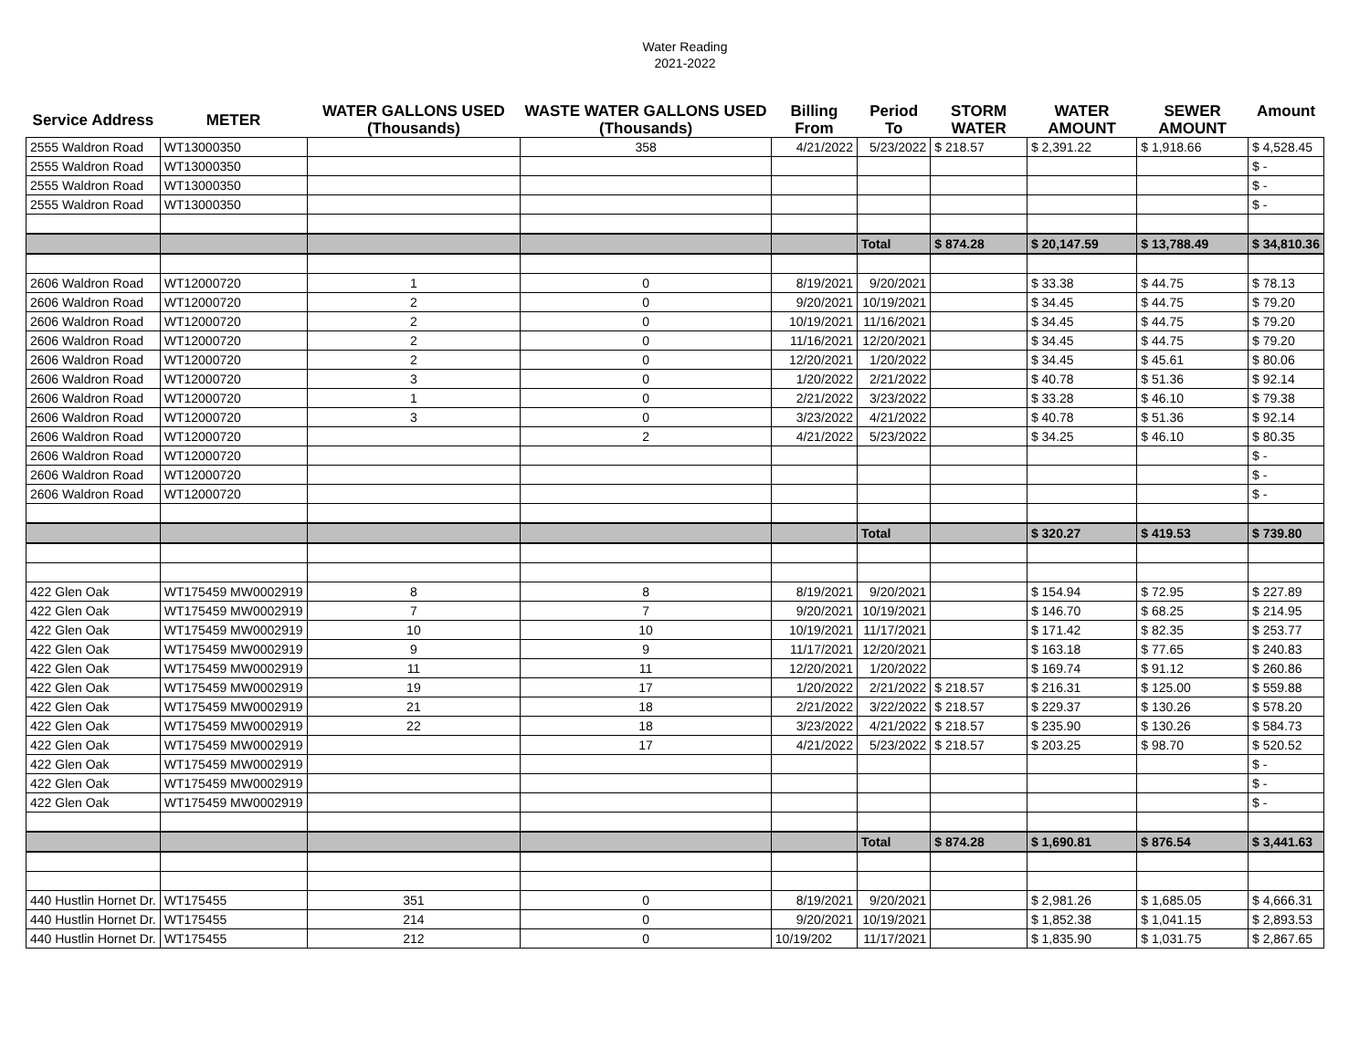Water Reading
2021-2022
| Service Address | METER | WATER GALLONS USED (Thousands) | WASTE WATER GALLONS USED (Thousands) | Billing From | Period To | STORM WATER | WATER AMOUNT | SEWER AMOUNT | Amount |
| --- | --- | --- | --- | --- | --- | --- | --- | --- | --- |
| 2555 Waldron Road | WT13000350 | | 358 | 4/21/2022 | 5/23/2022 | $ 218.57 | $ 2,391.22 | $ 1,918.66 | $ 4,528.45 |
| 2555 Waldron Road | WT13000350 | | | | | | | | $ - |
| 2555 Waldron Road | WT13000350 | | | | | | | | $ - |
| 2555 Waldron Road | WT13000350 | | | | | | | | $ - |
| | | | | | Total | $ 874.28 | $ 20,147.59 | $ 13,788.49 | $ 34,810.36 |
| 2606 Waldron Road | WT12000720 | 1 | 0 | 8/19/2021 | 9/20/2021 | | $ 33.38 | $ 44.75 | $ 78.13 |
| 2606 Waldron Road | WT12000720 | 2 | 0 | 9/20/2021 | 10/19/2021 | | $ 34.45 | $ 44.75 | $ 79.20 |
| 2606 Waldron Road | WT12000720 | 2 | 0 | 10/19/2021 | 11/16/2021 | | $ 34.45 | $ 44.75 | $ 79.20 |
| 2606 Waldron Road | WT12000720 | 2 | 0 | 11/16/2021 | 12/20/2021 | | $ 34.45 | $ 44.75 | $ 79.20 |
| 2606 Waldron Road | WT12000720 | 2 | 0 | 12/20/2021 | 1/20/2022 | | $ 34.45 | $ 45.61 | $ 80.06 |
| 2606 Waldron Road | WT12000720 | 3 | 0 | 1/20/2022 | 2/21/2022 | | $ 40.78 | $ 51.36 | $ 92.14 |
| 2606 Waldron Road | WT12000720 | 1 | 0 | 2/21/2022 | 3/23/2022 | | $ 33.28 | $ 46.10 | $ 79.38 |
| 2606 Waldron Road | WT12000720 | 3 | 0 | 3/23/2022 | 4/21/2022 | | $ 40.78 | $ 51.36 | $ 92.14 |
| 2606 Waldron Road | WT12000720 | | 2 | 4/21/2022 | 5/23/2022 | | $ 34.25 | $ 46.10 | $ 80.35 |
| 2606 Waldron Road | WT12000720 | | | | | | | | $ - |
| 2606 Waldron Road | WT12000720 | | | | | | | | $ - |
| 2606 Waldron Road | WT12000720 | | | | | | | | $ - |
| | | | | | Total | | $ 320.27 | $ 419.53 | $ 739.80 |
| 422 Glen Oak | WT175459 MW0002919 | 8 | 8 | 8/19/2021 | 9/20/2021 | | $ 154.94 | $ 72.95 | $ 227.89 |
| 422 Glen Oak | WT175459 MW0002919 | 7 | 7 | 9/20/2021 | 10/19/2021 | | $ 146.70 | $ 68.25 | $ 214.95 |
| 422 Glen Oak | WT175459 MW0002919 | 10 | 10 | 10/19/2021 | 11/17/2021 | | $ 171.42 | $ 82.35 | $ 253.77 |
| 422 Glen Oak | WT175459 MW0002919 | 9 | 9 | 11/17/2021 | 12/20/2021 | | $ 163.18 | $ 77.65 | $ 240.83 |
| 422 Glen Oak | WT175459 MW0002919 | 11 | 11 | 12/20/2021 | 1/20/2022 | | $ 169.74 | $ 91.12 | $ 260.86 |
| 422 Glen Oak | WT175459 MW0002919 | 19 | 17 | 1/20/2022 | 2/21/2022 | $ 218.57 | $ 216.31 | $ 125.00 | $ 559.88 |
| 422 Glen Oak | WT175459 MW0002919 | 21 | 18 | 2/21/2022 | 3/22/2022 | $ 218.57 | $ 229.37 | $ 130.26 | $ 578.20 |
| 422 Glen Oak | WT175459 MW0002919 | 22 | 18 | 3/23/2022 | 4/21/2022 | $ 218.57 | $ 235.90 | $ 130.26 | $ 584.73 |
| 422 Glen Oak | WT175459 MW0002919 | | 17 | 4/21/2022 | 5/23/2022 | $ 218.57 | $ 203.25 | $ 98.70 | $ 520.52 |
| 422 Glen Oak | WT175459 MW0002919 | | | | | | | | $ - |
| 422 Glen Oak | WT175459 MW0002919 | | | | | | | | $ - |
| 422 Glen Oak | WT175459 MW0002919 | | | | | | | | $ - |
| | | | | | Total | $ 874.28 | $ 1,690.81 | $ 876.54 | $ 3,441.63 |
| 440 Hustlin Hornet Dr. | WT175455 | 351 | 0 | 8/19/2021 | 9/20/2021 | | $ 2,981.26 | $ 1,685.05 | $ 4,666.31 |
| 440 Hustlin Hornet Dr. | WT175455 | 214 | 0 | 9/20/2021 | 10/19/2021 | | $ 1,852.38 | $ 1,041.15 | $ 2,893.53 |
| 440 Hustlin Hornet Dr. | WT175455 | 212 | 0 | 10/19/202 | 11/17/2021 | | $ 1,835.90 | $ 1,031.75 | $ 2,867.65 |